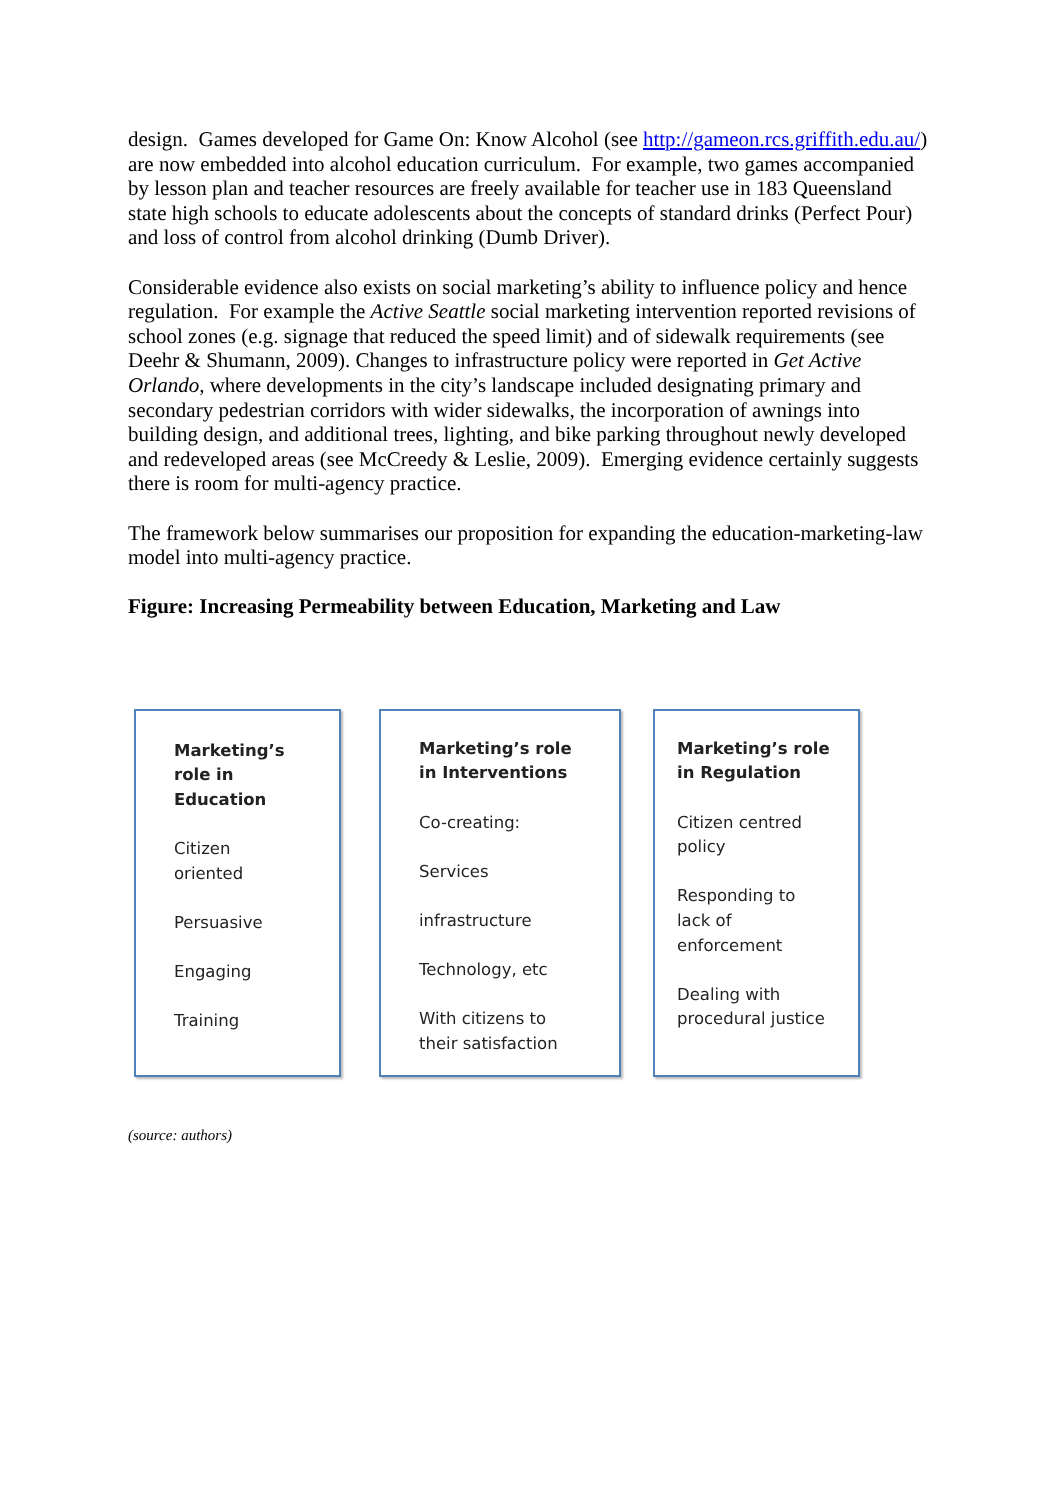design. Games developed for Game On: Know Alcohol (see http://gameon.rcs.griffith.edu.au/) are now embedded into alcohol education curriculum. For example, two games accompanied by lesson plan and teacher resources are freely available for teacher use in 183 Queensland state high schools to educate adolescents about the concepts of standard drinks (Perfect Pour) and loss of control from alcohol drinking (Dumb Driver).
Considerable evidence also exists on social marketing’s ability to influence policy and hence regulation. For example the Active Seattle social marketing intervention reported revisions of school zones (e.g. signage that reduced the speed limit) and of sidewalk requirements (see Deehr & Shumann, 2009). Changes to infrastructure policy were reported in Get Active Orlando, where developments in the city’s landscape included designating primary and secondary pedestrian corridors with wider sidewalks, the incorporation of awnings into building design, and additional trees, lighting, and bike parking throughout newly developed and redeveloped areas (see McCreedy & Leslie, 2009). Emerging evidence certainly suggests there is room for multi-agency practice.
The framework below summarises our proposition for expanding the education-marketing-law model into multi-agency practice.
Figure: Increasing Permeability between Education, Marketing and Law
Marketing’s
role in
Education
Citizen
oriented
Persuasive
Engaging
Training
Marketing’s role
in Interventions
Co-creating:
Services
infrastructure
Technology, etc
With citizens to
their satisfaction
Marketing’s role
in Regulation
Citizen centred
policy
Responding to
lack of
enforcement
Dealing with
procedural justice
(source: authors)